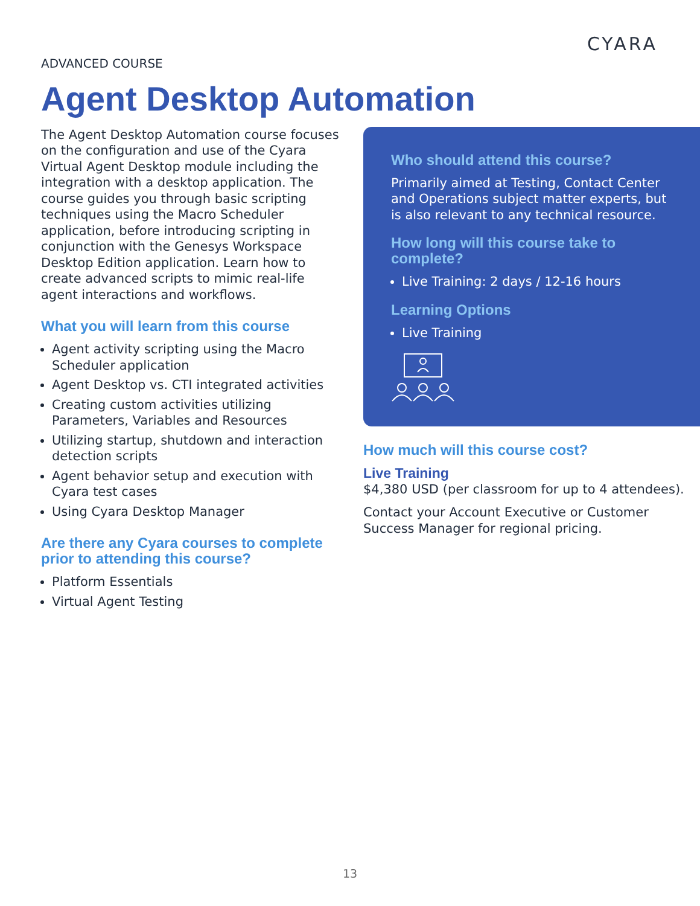CYARA
ADVANCED COURSE
Agent Desktop Automation
The Agent Desktop Automation course focuses on the configuration and use of the Cyara Virtual Agent Desktop module including the integration with a desktop application. The course guides you through basic scripting techniques using the Macro Scheduler application, before introducing scripting in conjunction with the Genesys Workspace Desktop Edition application. Learn how to create advanced scripts to mimic real-life agent interactions and workflows.
What you will learn from this course
Agent activity scripting using the Macro Scheduler application
Agent Desktop vs. CTI integrated activities
Creating custom activities utilizing Parameters, Variables and Resources
Utilizing startup, shutdown and interaction detection scripts
Agent behavior setup and execution with Cyara test cases
Using Cyara Desktop Manager
Are there any Cyara courses to complete prior to attending this course?
Platform Essentials
Virtual Agent Testing
Who should attend this course?
Primarily aimed at Testing, Contact Center and Operations subject matter experts, but is also relevant to any technical resource.
How long will this course take to complete?
Live Training: 2 days / 12-16 hours
Learning Options
Live Training
How much will this course cost?
Live Training
$4,380 USD (per classroom for up to 4 attendees).
Contact your Account Executive or Customer Success Manager for regional pricing.
13